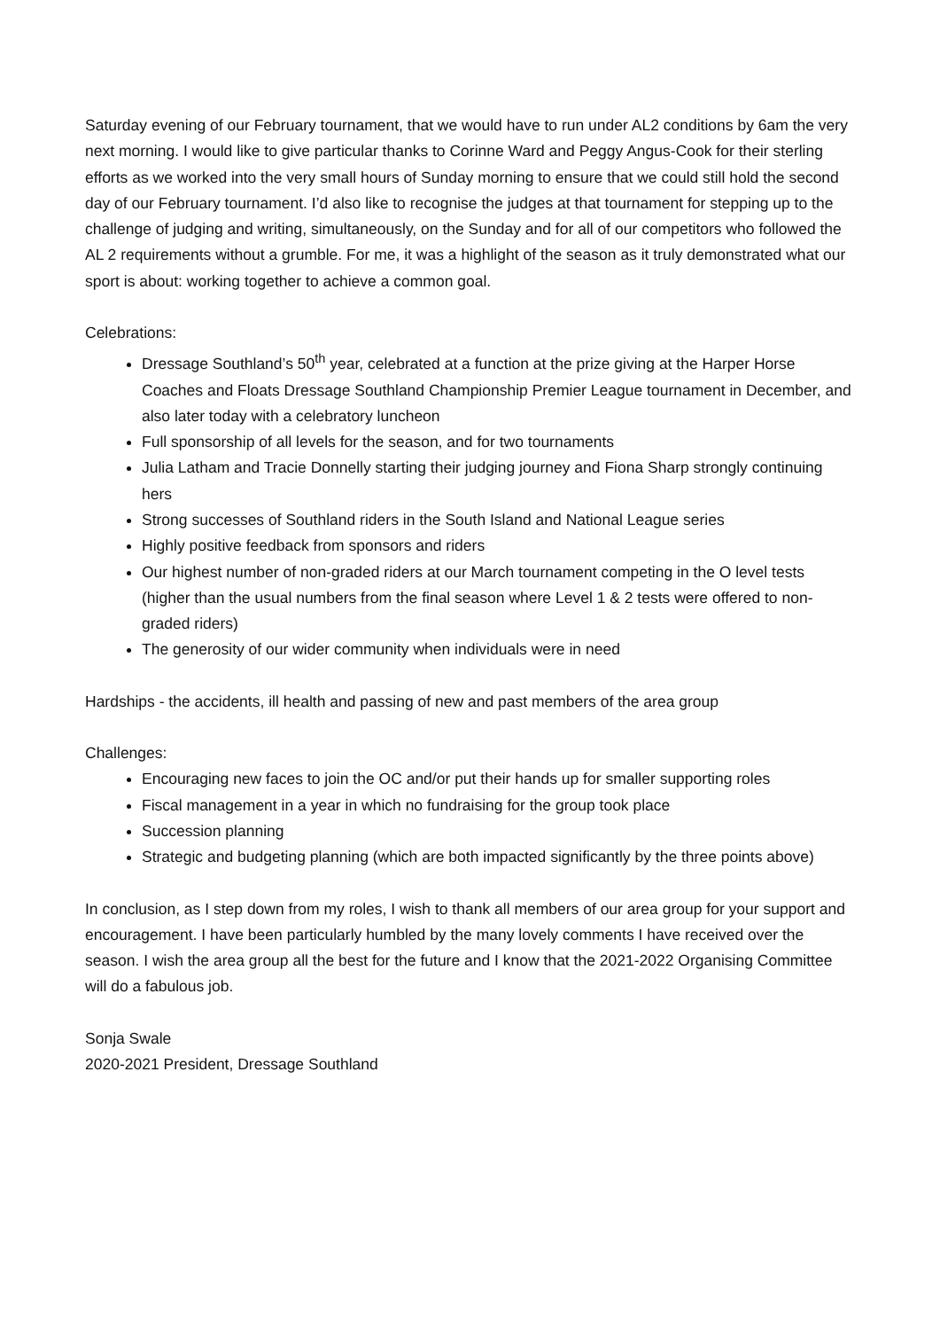Saturday evening of our February tournament, that we would have to run under AL2 conditions by 6am the very next morning. I would like to give particular thanks to Corinne Ward and Peggy Angus-Cook for their sterling efforts as we worked into the very small hours of Sunday morning to ensure that we could still hold the second day of our February tournament. I’d also like to recognise the judges at that tournament for stepping up to the challenge of judging and writing, simultaneously, on the Sunday and for all of our competitors who followed the AL 2 requirements without a grumble. For me, it was a highlight of the season as it truly demonstrated what our sport is about: working together to achieve a common goal.
Celebrations:
Dressage Southland’s 50<sup>th</sup> year, celebrated at a function at the prize giving at the Harper Horse Coaches and Floats Dressage Southland Championship Premier League tournament in December, and also later today with a celebratory luncheon
Full sponsorship of all levels for the season, and for two tournaments
Julia Latham and Tracie Donnelly starting their judging journey and Fiona Sharp strongly continuing hers
Strong successes of Southland riders in the South Island and National League series
Highly positive feedback from sponsors and riders
Our highest number of non-graded riders at our March tournament competing in the O level tests (higher than the usual numbers from the final season where Level 1 & 2 tests were offered to non-graded riders)
The generosity of our wider community when individuals were in need
Hardships - the accidents, ill health and passing of new and past members of the area group
Challenges:
Encouraging new faces to join the OC and/or put their hands up for smaller supporting roles
Fiscal management in a year in which no fundraising for the group took place
Succession planning
Strategic and budgeting planning (which are both impacted significantly by the three points above)
In conclusion, as I step down from my roles, I wish to thank all members of our area group for your support and encouragement. I have been particularly humbled by the many lovely comments I have received over the season. I wish the area group all the best for the future and I know that the 2021-2022 Organising Committee will do a fabulous job.
Sonja Swale
2020-2021 President, Dressage Southland